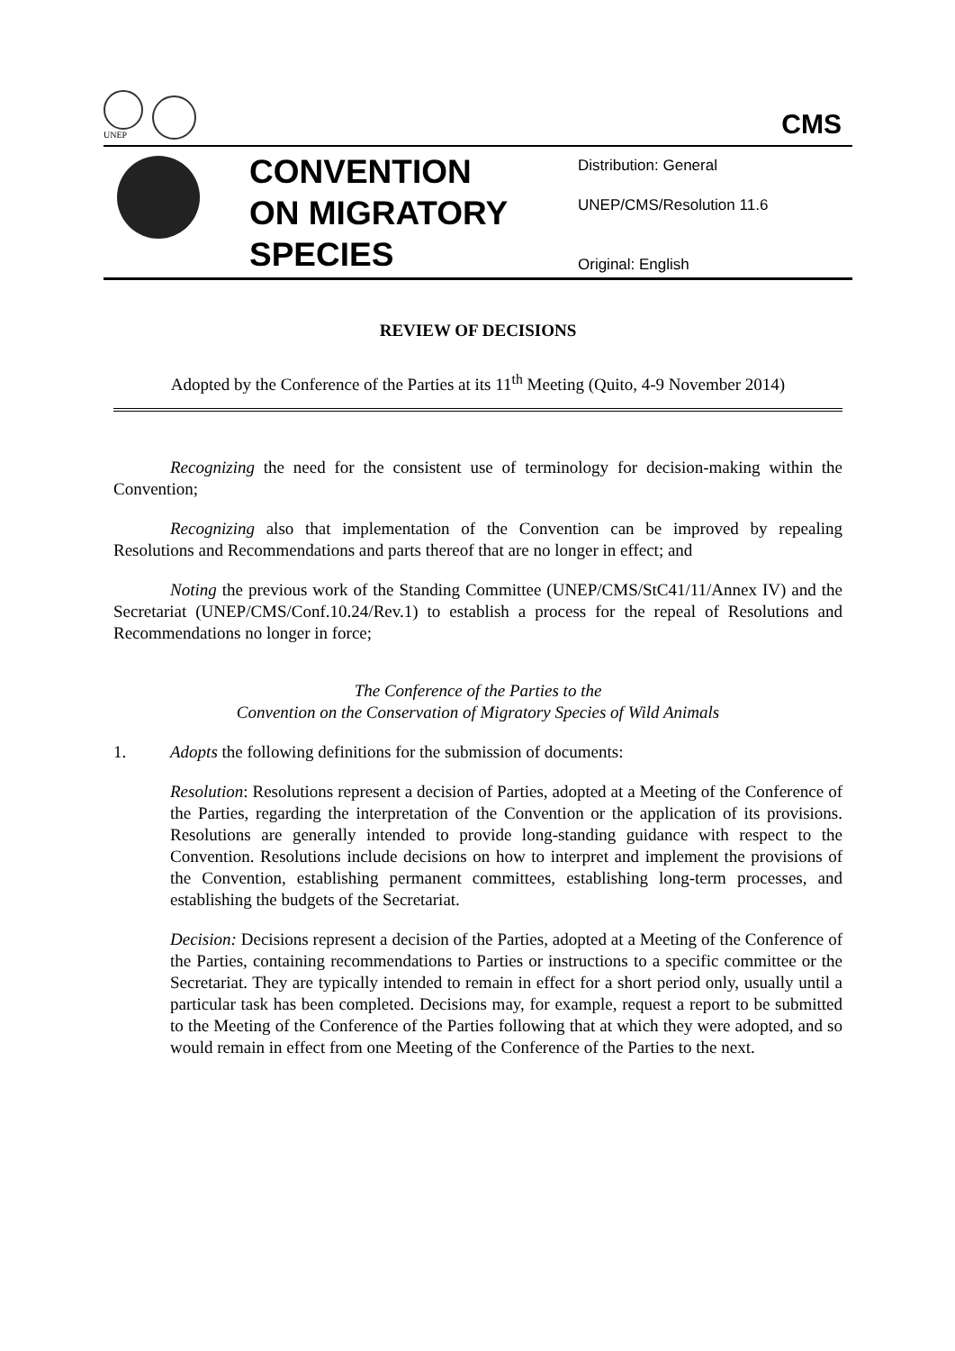UNEP
CMS
CONVENTION ON MIGRATORY SPECIES
Distribution: General
UNEP/CMS/Resolution 11.6
Original: English
REVIEW OF DECISIONS
Adopted by the Conference of the Parties at its 11<sup>th</sup> Meeting (Quito, 4-9 November 2014)
Recognizing the need for the consistent use of terminology for decision-making within the Convention;
Recognizing also that implementation of the Convention can be improved by repealing Resolutions and Recommendations and parts thereof that are no longer in effect; and
Noting the previous work of the Standing Committee (UNEP/CMS/StC41/11/Annex IV) and the Secretariat (UNEP/CMS/Conf.10.24/Rev.1) to establish a process for the repeal of Resolutions and Recommendations no longer in force;
The Conference of the Parties to the
Convention on the Conservation of Migratory Species of Wild Animals
1. Adopts the following definitions for the submission of documents:
Resolution: Resolutions represent a decision of Parties, adopted at a Meeting of the Conference of the Parties, regarding the interpretation of the Convention or the application of its provisions. Resolutions are generally intended to provide long-standing guidance with respect to the Convention. Resolutions include decisions on how to interpret and implement the provisions of the Convention, establishing permanent committees, establishing long-term processes, and establishing the budgets of the Secretariat.
Decision: Decisions represent a decision of the Parties, adopted at a Meeting of the Conference of the Parties, containing recommendations to Parties or instructions to a specific committee or the Secretariat. They are typically intended to remain in effect for a short period only, usually until a particular task has been completed. Decisions may, for example, request a report to be submitted to the Meeting of the Conference of the Parties following that at which they were adopted, and so would remain in effect from one Meeting of the Conference of the Parties to the next.